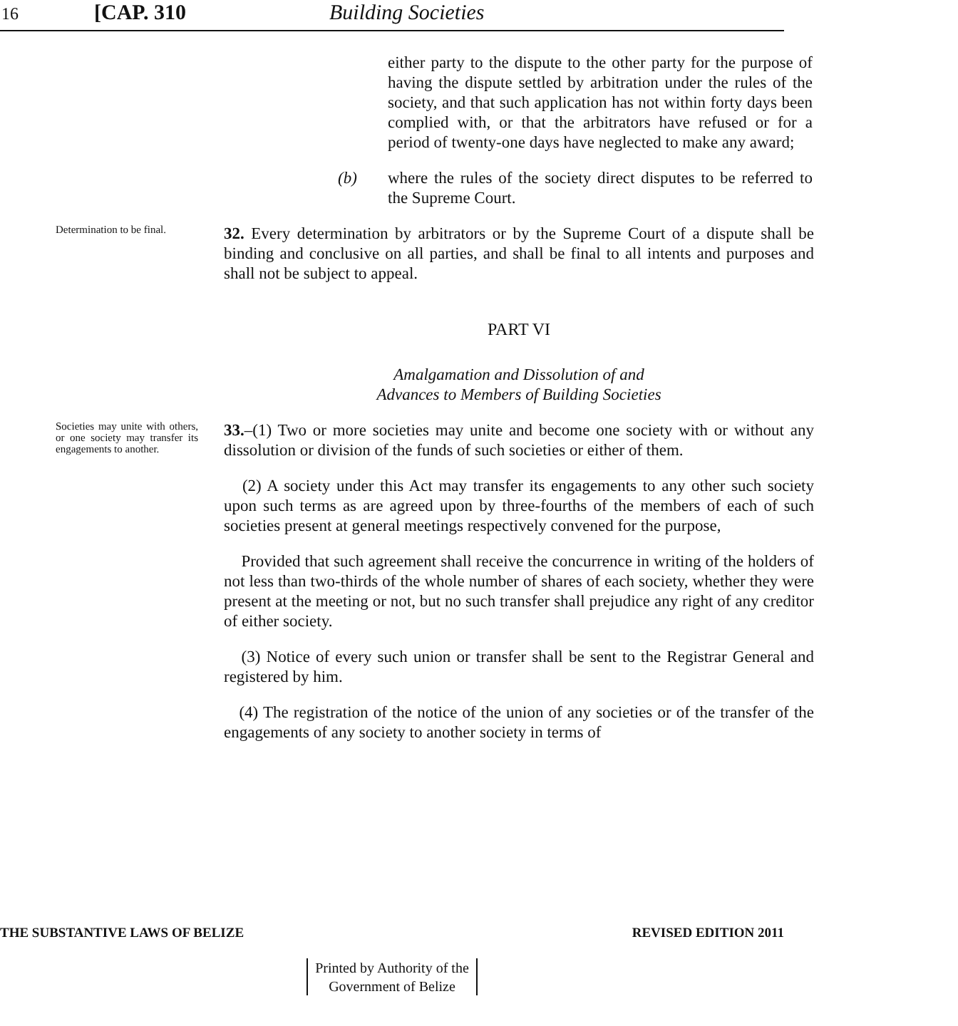16 [CAP. 310 Building Societies
either party to the dispute to the other party for the purpose of having the dispute settled by arbitration under the rules of the society, and that such application has not within forty days been complied with, or that the arbitrators have refused or for a period of twenty-one days have neglected to make any award;
(b) where the rules of the society direct disputes to be referred to the Supreme Court.
Determination to be final.
32. Every determination by arbitrators or by the Supreme Court of a dispute shall be binding and conclusive on all parties, and shall be final to all intents and purposes and shall not be subject to appeal.
PART VI
Amalgamation and Dissolution of and
Advances to Members of Building Societies
Societies may unite with others, or one society may transfer its engagements to another.
33.–(1) Two or more societies may unite and become one society with or without any dissolution or division of the funds of such societies or either of them.
(2) A society under this Act may transfer its engagements to any other such society upon such terms as are agreed upon by three-fourths of the members of each of such societies present at general meetings respectively convened for the purpose,
Provided that such agreement shall receive the concurrence in writing of the holders of not less than two-thirds of the whole number of shares of each society, whether they were present at the meeting or not, but no such transfer shall prejudice any right of any creditor of either society.
(3) Notice of every such union or transfer shall be sent to the Registrar General and registered by him.
(4) The registration of the notice of the union of any societies or of the transfer of the engagements of any society to another society in terms of
THE SUBSTANTIVE LAWS OF BELIZE REVISED EDITION 2011
Printed by Authority of the
Government of Belize